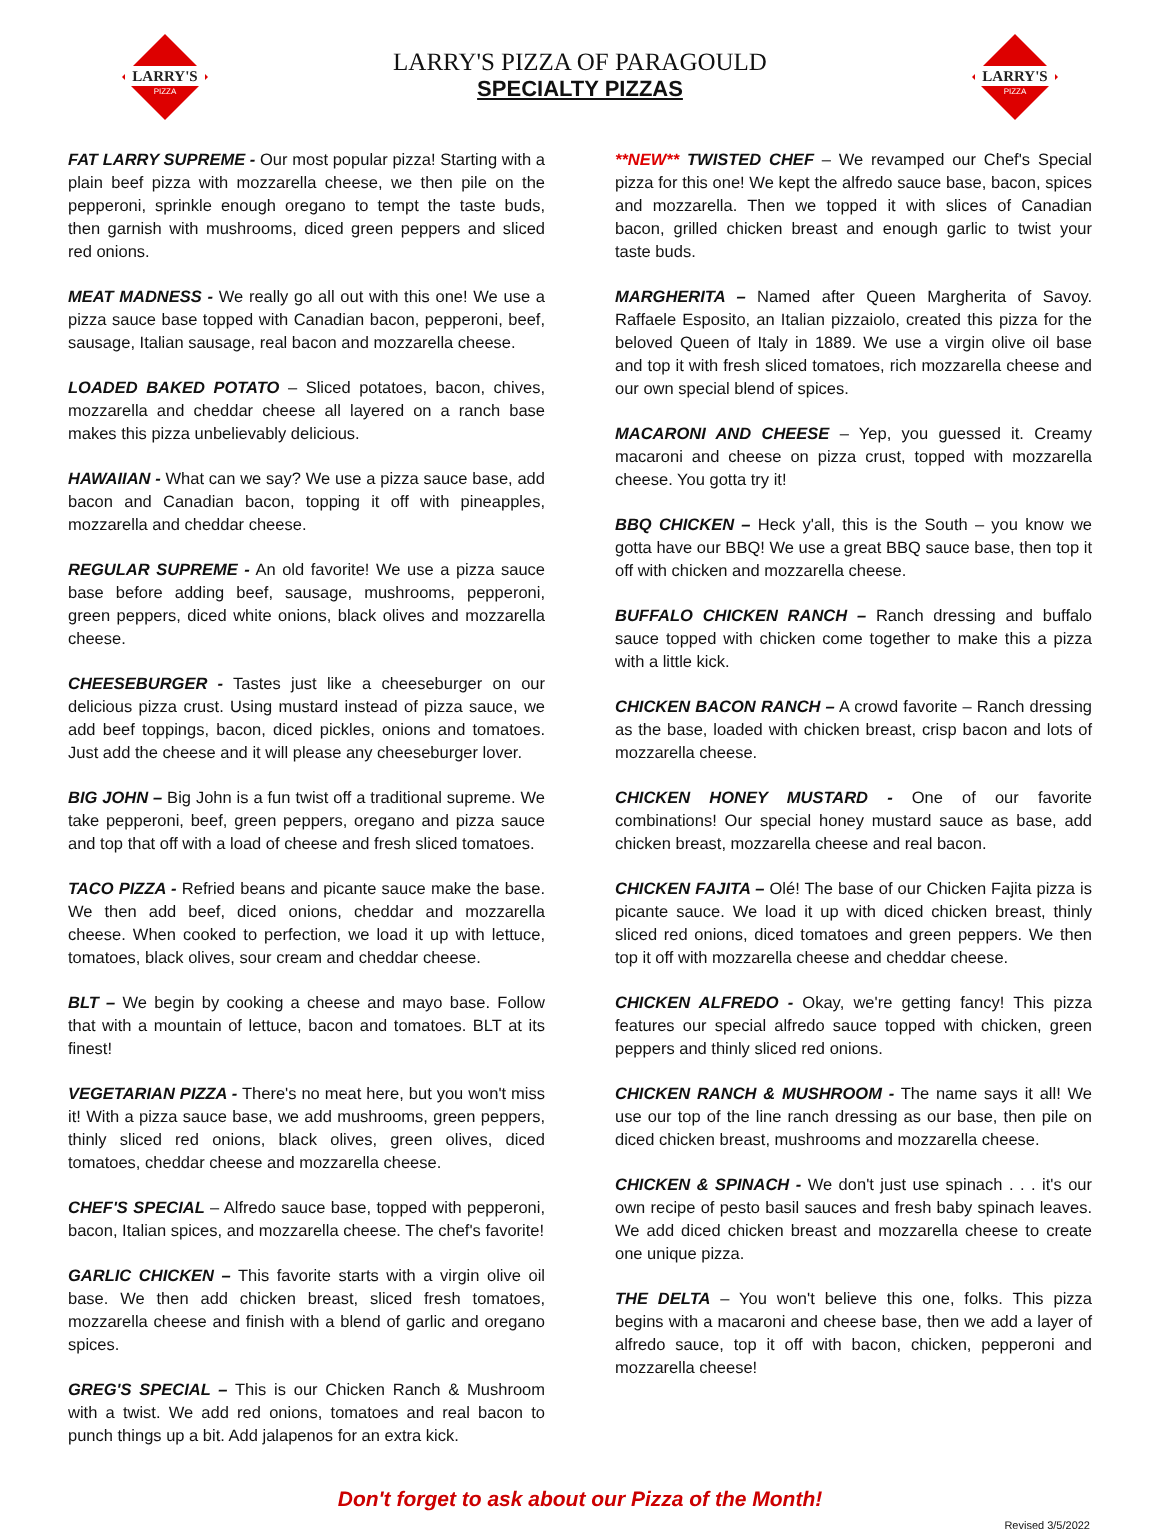LARRY'S
PIZZA
LARRY'S PIZZA OF PARAGOULD
SPECIALTY PIZZAS
LARRY'S
PIZZA
FAT LARRY SUPREME - Our most popular pizza! Starting with a plain beef pizza with mozzarella cheese, we then pile on the pepperoni, sprinkle enough oregano to tempt the taste buds, then garnish with mushrooms, diced green peppers and sliced red onions.
MEAT MADNESS - We really go all out with this one! We use a pizza sauce base topped with Canadian bacon, pepperoni, beef, sausage, Italian sausage, real bacon and mozzarella cheese.
LOADED BAKED POTATO – Sliced potatoes, bacon, chives, mozzarella and cheddar cheese all layered on a ranch base makes this pizza unbelievably delicious.
HAWAIIAN - What can we say? We use a pizza sauce base, add bacon and Canadian bacon, topping it off with pineapples, mozzarella and cheddar cheese.
REGULAR SUPREME - An old favorite! We use a pizza sauce base before adding beef, sausage, mushrooms, pepperoni, green peppers, diced white onions, black olives and mozzarella cheese.
CHEESEBURGER - Tastes just like a cheeseburger on our delicious pizza crust. Using mustard instead of pizza sauce, we add beef toppings, bacon, diced pickles, onions and tomatoes. Just add the cheese and it will please any cheeseburger lover.
BIG JOHN – Big John is a fun twist off a traditional supreme. We take pepperoni, beef, green peppers, oregano and pizza sauce and top that off with a load of cheese and fresh sliced tomatoes.
TACO PIZZA - Refried beans and picante sauce make the base. We then add beef, diced onions, cheddar and mozzarella cheese. When cooked to perfection, we load it up with lettuce, tomatoes, black olives, sour cream and cheddar cheese.
BLT – We begin by cooking a cheese and mayo base. Follow that with a mountain of lettuce, bacon and tomatoes. BLT at its finest!
VEGETARIAN PIZZA - There's no meat here, but you won't miss it! With a pizza sauce base, we add mushrooms, green peppers, thinly sliced red onions, black olives, green olives, diced tomatoes, cheddar cheese and mozzarella cheese.
CHEF'S SPECIAL – Alfredo sauce base, topped with pepperoni, bacon, Italian spices, and mozzarella cheese. The chef's favorite!
GARLIC CHICKEN – This favorite starts with a virgin olive oil base. We then add chicken breast, sliced fresh tomatoes, mozzarella cheese and finish with a blend of garlic and oregano spices.
GREG'S SPECIAL – This is our Chicken Ranch & Mushroom with a twist. We add red onions, tomatoes and real bacon to punch things up a bit. Add jalapenos for an extra kick.
**NEW** TWISTED CHEF – We revamped our Chef's Special pizza for this one! We kept the alfredo sauce base, bacon, spices and mozzarella. Then we topped it with slices of Canadian bacon, grilled chicken breast and enough garlic to twist your taste buds.
MARGHERITA – Named after Queen Margherita of Savoy. Raffaele Esposito, an Italian pizzaiolo, created this pizza for the beloved Queen of Italy in 1889. We use a virgin olive oil base and top it with fresh sliced tomatoes, rich mozzarella cheese and our own special blend of spices.
MACARONI AND CHEESE – Yep, you guessed it. Creamy macaroni and cheese on pizza crust, topped with mozzarella cheese. You gotta try it!
BBQ CHICKEN – Heck y'all, this is the South – you know we gotta have our BBQ! We use a great BBQ sauce base, then top it off with chicken and mozzarella cheese.
BUFFALO CHICKEN RANCH – Ranch dressing and buffalo sauce topped with chicken come together to make this a pizza with a little kick.
CHICKEN BACON RANCH – A crowd favorite – Ranch dressing as the base, loaded with chicken breast, crisp bacon and lots of mozzarella cheese.
CHICKEN HONEY MUSTARD - One of our favorite combinations! Our special honey mustard sauce as base, add chicken breast, mozzarella cheese and real bacon.
CHICKEN FAJITA – Olé! The base of our Chicken Fajita pizza is picante sauce. We load it up with diced chicken breast, thinly sliced red onions, diced tomatoes and green peppers. We then top it off with mozzarella cheese and cheddar cheese.
CHICKEN ALFREDO - Okay, we're getting fancy! This pizza features our special alfredo sauce topped with chicken, green peppers and thinly sliced red onions.
CHICKEN RANCH & MUSHROOM - The name says it all! We use our top of the line ranch dressing as our base, then pile on diced chicken breast, mushrooms and mozzarella cheese.
CHICKEN & SPINACH - We don't just use spinach . . . it's our own recipe of pesto basil sauces and fresh baby spinach leaves. We add diced chicken breast and mozzarella cheese to create one unique pizza.
THE DELTA – You won't believe this one, folks. This pizza begins with a macaroni and cheese base, then we add a layer of alfredo sauce, top it off with bacon, chicken, pepperoni and mozzarella cheese!
Don't forget to ask about our Pizza of the Month!
Revised 3/5/2022